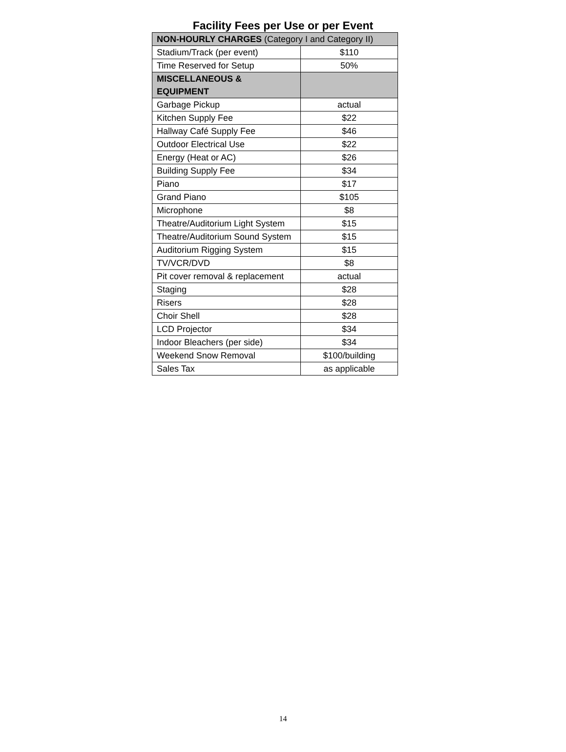Facility Fees per Use or per Event
| NON-HOURLY CHARGES (Category I and Category II) | |
| Stadium/Track (per event) | $110 |
| Time Reserved for Setup | 50% |
| MISCELLANEOUS & EQUIPMENT | |
| Garbage Pickup | actual |
| Kitchen Supply Fee | $22 |
| Hallway Café Supply Fee | $46 |
| Outdoor Electrical Use | $22 |
| Energy (Heat or AC) | $26 |
| Building Supply Fee | $34 |
| Piano | $17 |
| Grand Piano | $105 |
| Microphone | $8 |
| Theatre/Auditorium Light System | $15 |
| Theatre/Auditorium Sound System | $15 |
| Auditorium Rigging System | $15 |
| TV/VCR/DVD | $8 |
| Pit cover removal & replacement | actual |
| Staging | $28 |
| Risers | $28 |
| Choir Shell | $28 |
| LCD Projector | $34 |
| Indoor Bleachers (per side) | $34 |
| Weekend Snow Removal | $100/building |
| Sales Tax | as applicable |
14